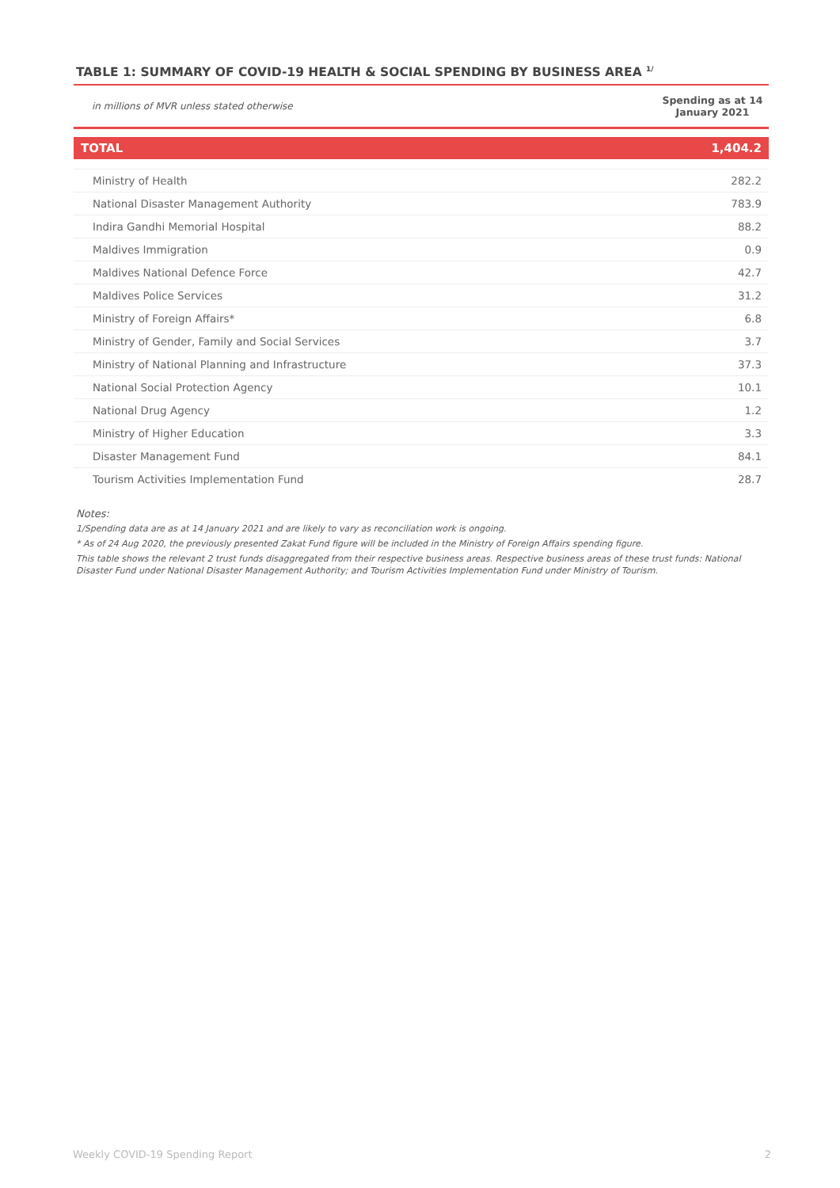TABLE 1: SUMMARY OF COVID-19 HEALTH & SOCIAL SPENDING BY BUSINESS AREA <sup>1/</sup>
| in millions of MVR unless stated otherwise | Spending as at 14 January 2021 |
| TOTAL | 1,404.2 |
| Ministry of Health | 282.2 |
| National Disaster Management Authority | 783.9 |
| Indira Gandhi Memorial Hospital | 88.2 |
| Maldives Immigration | 0.9 |
| Maldives National Defence Force | 42.7 |
| Maldives Police Services | 31.2 |
| Ministry of Foreign Affairs* | 6.8 |
| Ministry of Gender, Family and Social Services | 3.7 |
| Ministry of National Planning and Infrastructure | 37.3 |
| National Social Protection Agency | 10.1 |
| National Drug Agency | 1.2 |
| Ministry of Higher Education | 3.3 |
| Disaster Management Fund | 84.1 |
| Tourism Activities Implementation Fund | 28.7 |
Notes:
1/Spending data are as at 14 January 2021 and are likely to vary as reconciliation work is ongoing.
* As of 24 Aug 2020, the previously presented Zakat Fund figure will be included in the Ministry of Foreign Affairs spending figure.
This table shows the relevant 2 trust funds disaggregated from their respective business areas. Respective business areas of these trust funds: National Disaster Fund under National Disaster Management Authority; and Tourism Activities Implementation Fund under Ministry of Tourism.
Weekly COVID-19 Spending Report 2